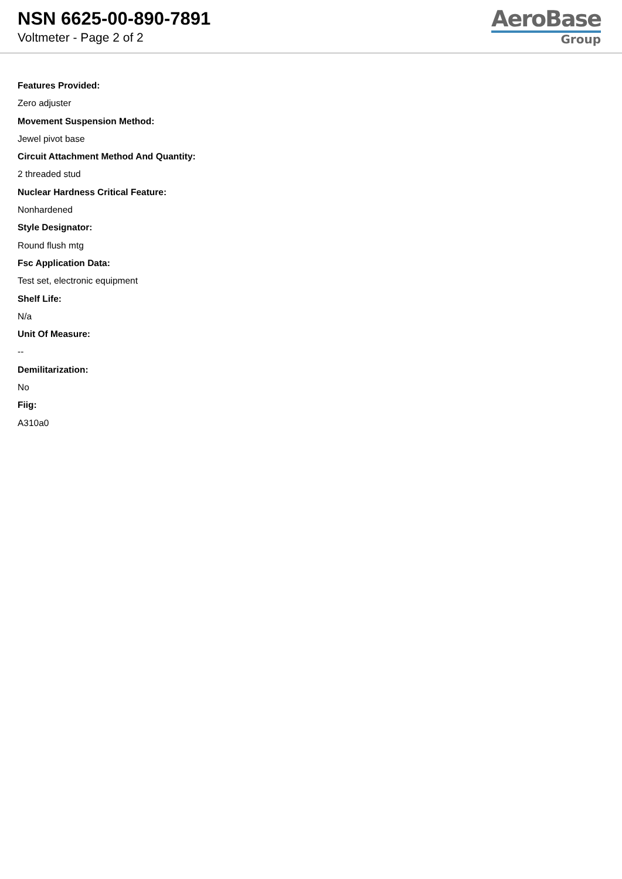NSN 6625-00-890-7891
Voltmeter - Page 2 of 2
AeroBase
Group
Features Provided:
Zero adjuster
Movement Suspension Method:
Jewel pivot base
Circuit Attachment Method And Quantity:
2 threaded stud
Nuclear Hardness Critical Feature:
Nonhardened
Style Designator:
Round flush mtg
Fsc Application Data:
Test set, electronic equipment
Shelf Life:
N/a
Unit Of Measure:
--
Demilitarization:
No
Fiig:
A310a0